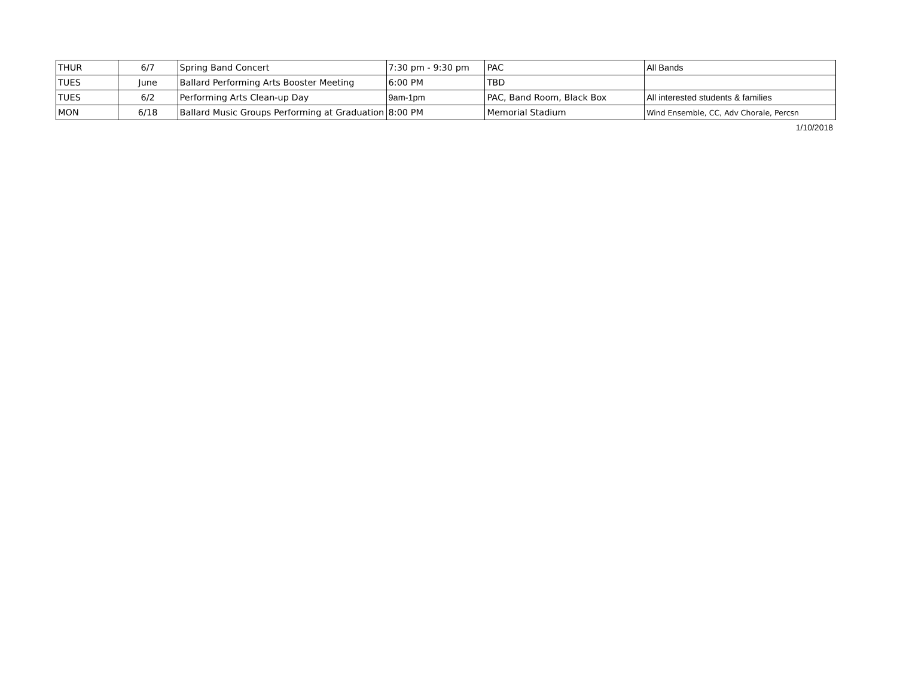| THUR | 6/7 | Spring Band Concert | 7:30 pm - 9:30 pm | PAC | All Bands |
| TUES | June | Ballard Performing Arts Booster Meeting | 6:00 PM | TBD | |
| TUES | 6/2 | Performing Arts Clean-up Day | 9am-1pm | PAC, Band Room, Black Box | All interested students & families |
| MON | 6/18 | Ballard Music Groups Performing at Graduation | 8:00 PM | Memorial Stadium | Wind Ensemble, CC, Adv Chorale, Percsn |
1/10/2018